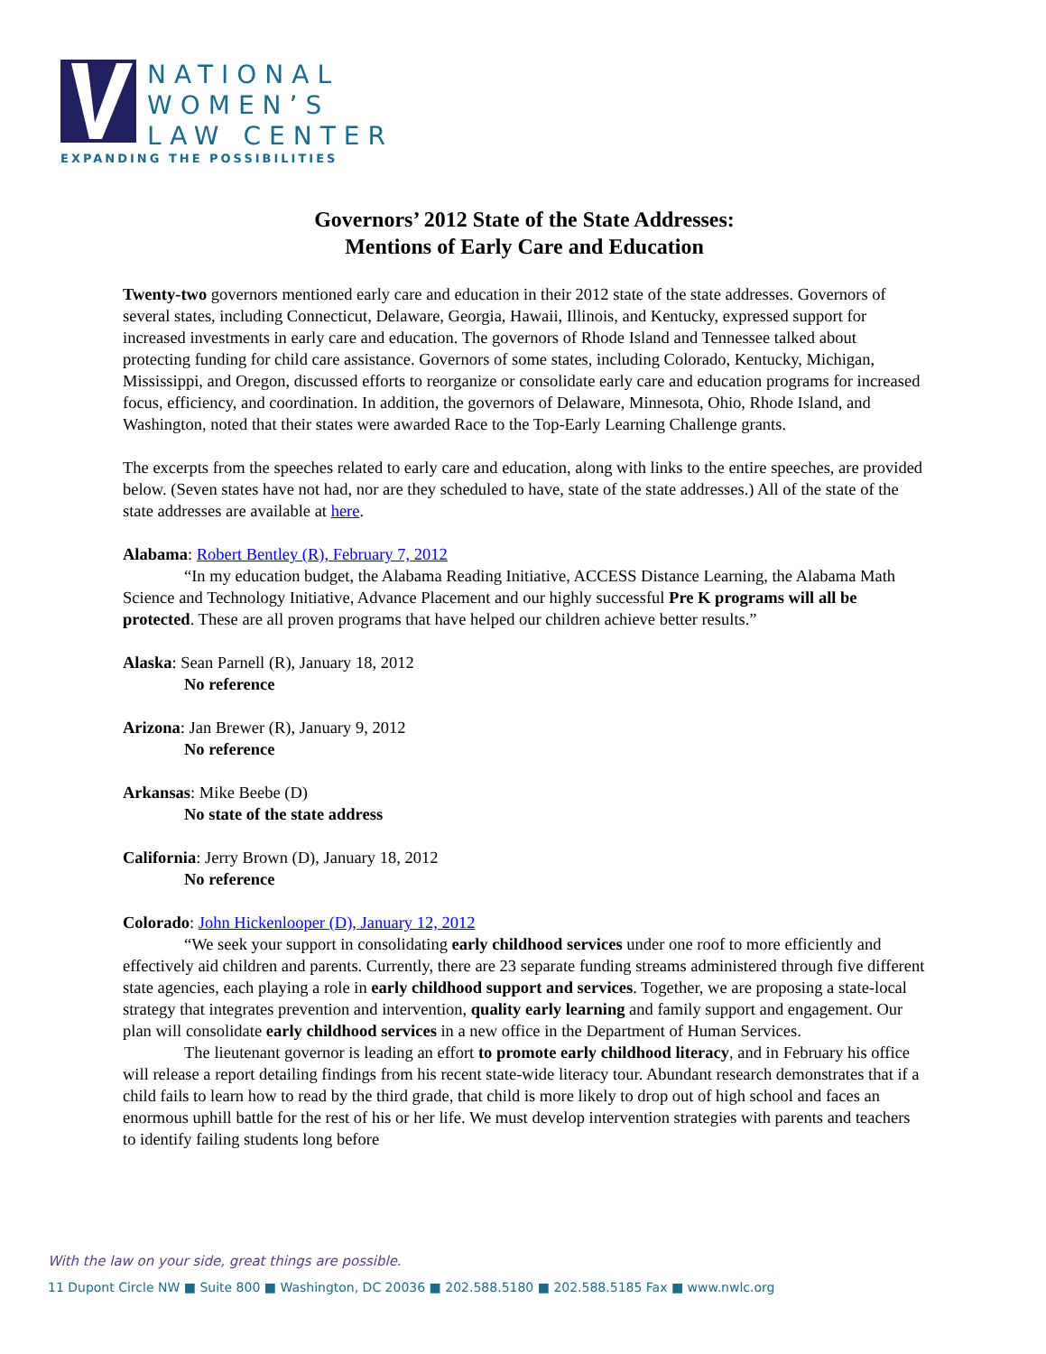NATIONAL
WOMEN’S
LAW CENTER
EXPANDING THE POSSIBILITIES
Governors’ 2012 State of the State Addresses:
Mentions of Early Care and Education
Twenty-two governors mentioned early care and education in their 2012 state of the state addresses. Governors of several states, including Connecticut, Delaware, Georgia, Hawaii, Illinois, and Kentucky, expressed support for increased investments in early care and education. The governors of Rhode Island and Tennessee talked about protecting funding for child care assistance. Governors of some states, including Colorado, Kentucky, Michigan, Mississippi, and Oregon, discussed efforts to reorganize or consolidate early care and education programs for increased focus, efficiency, and coordination. In addition, the governors of Delaware, Minnesota, Ohio, Rhode Island, and Washington, noted that their states were awarded Race to the Top-Early Learning Challenge grants.
The excerpts from the speeches related to early care and education, along with links to the entire speeches, are provided below. (Seven states have not had, nor are they scheduled to have, state of the state addresses.) All of the state of the state addresses are available at here.
Alabama: Robert Bentley (R), February 7, 2012
“In my education budget, the Alabama Reading Initiative, ACCESS Distance Learning, the Alabama Math Science and Technology Initiative, Advance Placement and our highly successful Pre K programs will all be protected. These are all proven programs that have helped our children achieve better results.”
Alaska: Sean Parnell (R), January 18, 2012
No reference
Arizona: Jan Brewer (R), January 9, 2012
No reference
Arkansas: Mike Beebe (D)
No state of the state address
California: Jerry Brown (D), January 18, 2012
No reference
Colorado: John Hickenlooper (D), January 12, 2012
“We seek your support in consolidating early childhood services under one roof to more efficiently and effectively aid children and parents. Currently, there are 23 separate funding streams administered through five different state agencies, each playing a role in early childhood support and services. Together, we are proposing a state-local strategy that integrates prevention and intervention, quality early learning and family support and engagement. Our plan will consolidate early childhood services in a new office in the Department of Human Services.
The lieutenant governor is leading an effort to promote early childhood literacy, and in February his office will release a report detailing findings from his recent state-wide literacy tour. Abundant research demonstrates that if a child fails to learn how to read by the third grade, that child is more likely to drop out of high school and faces an enormous uphill battle for the rest of his or her life. We must develop intervention strategies with parents and teachers to identify failing students long before
With the law on your side, great things are possible.
11 Dupont Circle NW ■ Suite 800 ■ Washington, DC 20036 ■ 202.588.5180 ■ 202.588.5185 Fax ■ www.nwlc.org